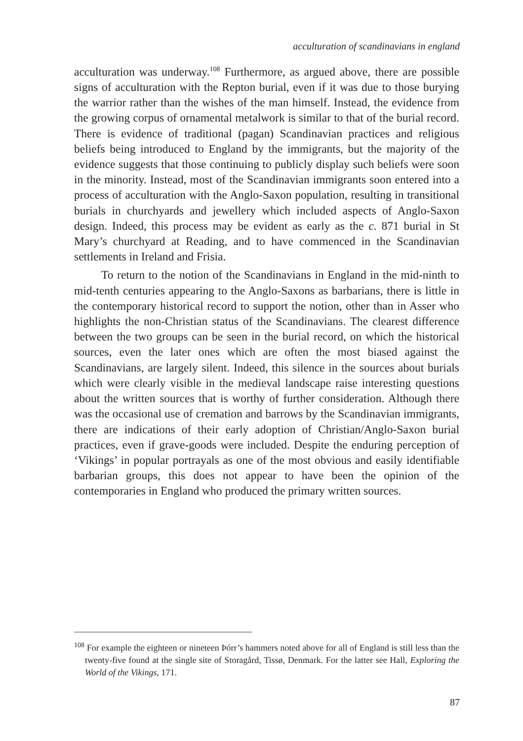acculturation of scandinavians in england
acculturation was underway.<sup>108</sup> Furthermore, as argued above, there are possible signs of acculturation with the Repton burial, even if it was due to those burying the warrior rather than the wishes of the man himself. Instead, the evidence from the growing corpus of ornamental metalwork is similar to that of the burial record. There is evidence of traditional (pagan) Scandinavian practices and religious beliefs being introduced to England by the immigrants, but the majority of the evidence suggests that those continuing to publicly display such beliefs were soon in the minority. Instead, most of the Scandinavian immigrants soon entered into a process of acculturation with the Anglo-Saxon population, resulting in transitional burials in churchyards and jewellery which included aspects of Anglo-Saxon design. Indeed, this process may be evident as early as the c. 871 burial in St Mary’s churchyard at Reading, and to have commenced in the Scandinavian settlements in Ireland and Frisia.
To return to the notion of the Scandinavians in England in the mid-ninth to mid-tenth centuries appearing to the Anglo-Saxons as barbarians, there is little in the contemporary historical record to support the notion, other than in Asser who highlights the non-Christian status of the Scandinavians. The clearest difference between the two groups can be seen in the burial record, on which the historical sources, even the later ones which are often the most biased against the Scandinavians, are largely silent. Indeed, this silence in the sources about burials which were clearly visible in the medieval landscape raise interesting questions about the written sources that is worthy of further consideration. Although there was the occasional use of cremation and barrows by the Scandinavian immigrants, there are indications of their early adoption of Christian/Anglo-Saxon burial practices, even if grave-goods were included. Despite the enduring perception of ‘Vikings’ in popular portrayals as one of the most obvious and easily identifiable barbarian groups, this does not appear to have been the opinion of the contemporaries in England who produced the primary written sources.
<sup>108</sup> For example the eighteen or nineteen Þórr’s hammers noted above for all of England is still less than the twenty-five found at the single site of Storagård, Tissø, Denmark. For the latter see Hall, Exploring the World of the Vikings, 171.
87